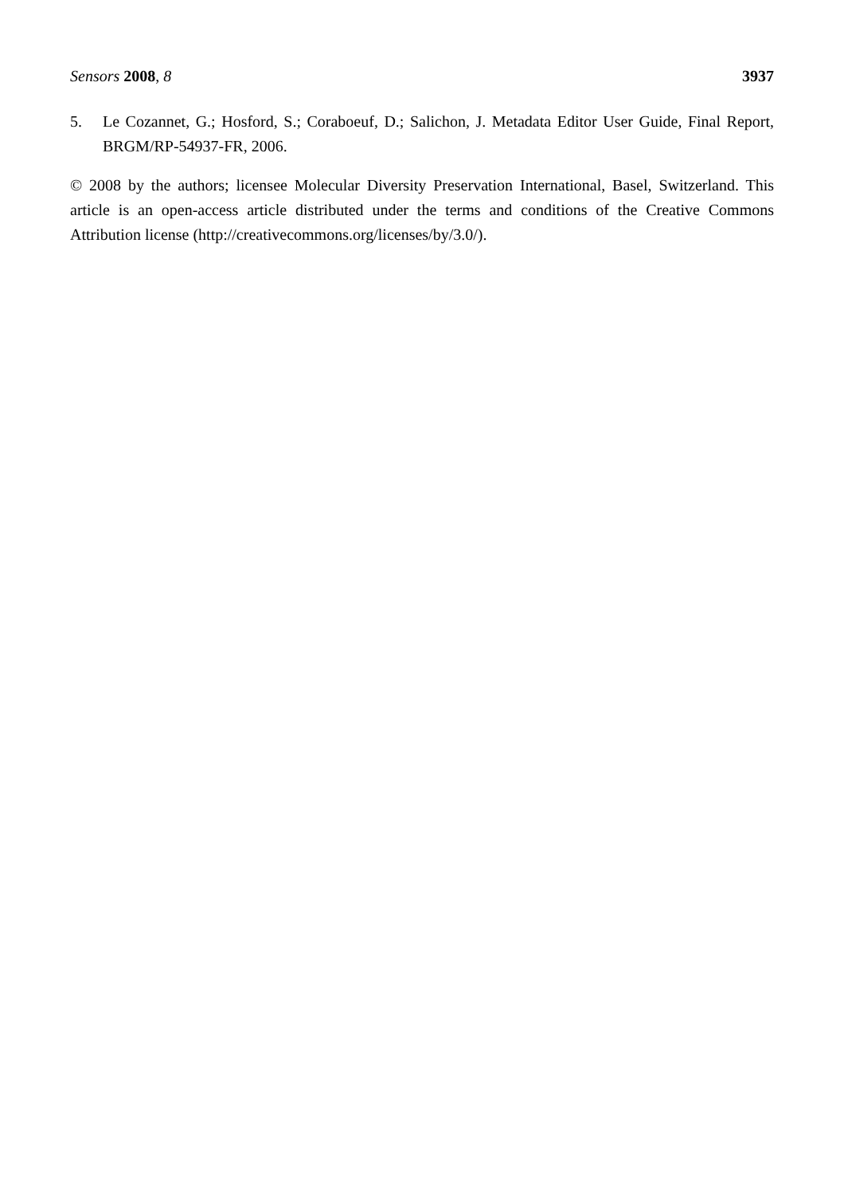Sensors 2008, 8 3937
5. Le Cozannet, G.; Hosford, S.; Coraboeuf, D.; Salichon, J. Metadata Editor User Guide, Final Report, BRGM/RP-54937-FR, 2006.
© 2008 by the authors; licensee Molecular Diversity Preservation International, Basel, Switzerland. This article is an open-access article distributed under the terms and conditions of the Creative Commons Attribution license (http://creativecommons.org/licenses/by/3.0/).